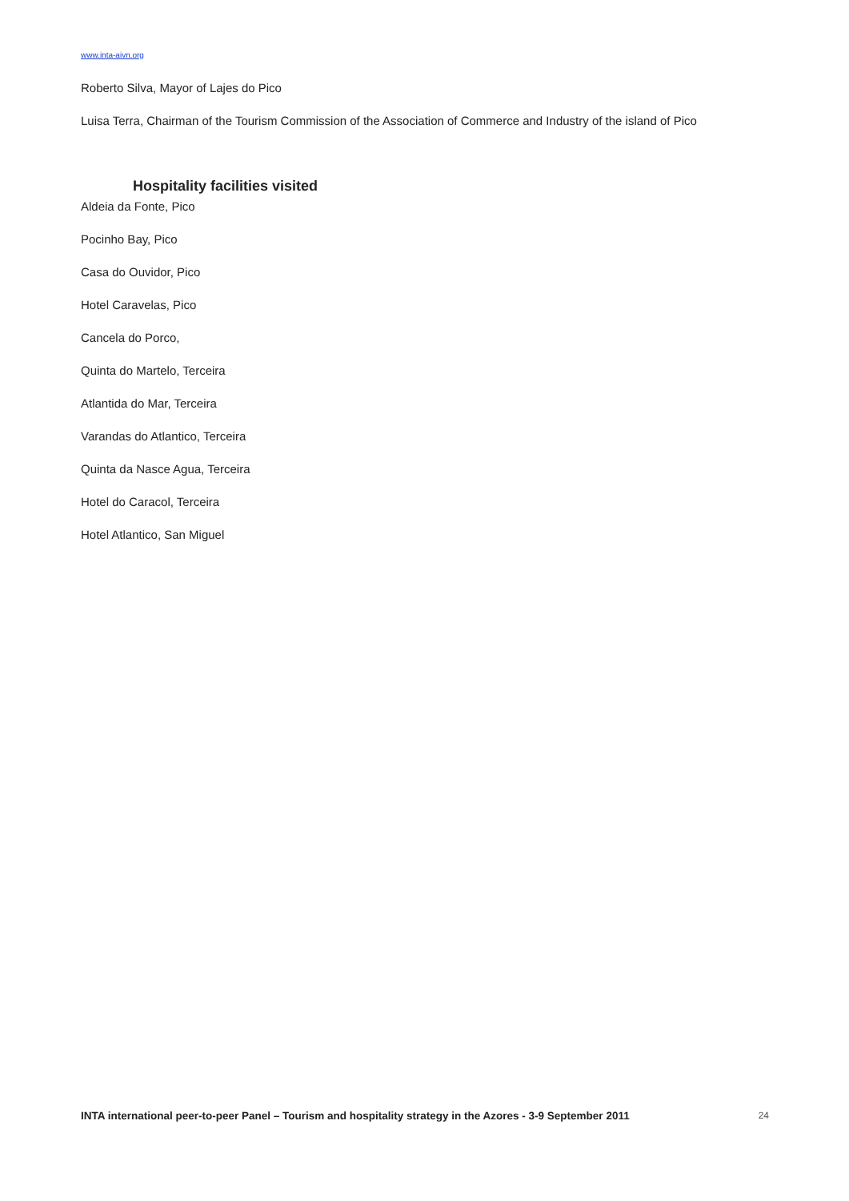www.inta-aivn.org
Roberto Silva, Mayor of Lajes do Pico
Luisa Terra, Chairman of the Tourism Commission of the Association of Commerce and Industry of the island of Pico
Hospitality facilities visited
Aldeia da Fonte, Pico
Pocinho Bay, Pico
Casa do Ouvidor, Pico
Hotel Caravelas, Pico
Cancela do Porco,
Quinta do Martelo, Terceira
Atlantida do Mar, Terceira
Varandas do Atlantico, Terceira
Quinta da Nasce Agua, Terceira
Hotel do Caracol, Terceira
Hotel Atlantico, San Miguel
INTA international peer-to-peer Panel – Tourism and hospitality strategy in the Azores - 3-9 September 2011 24